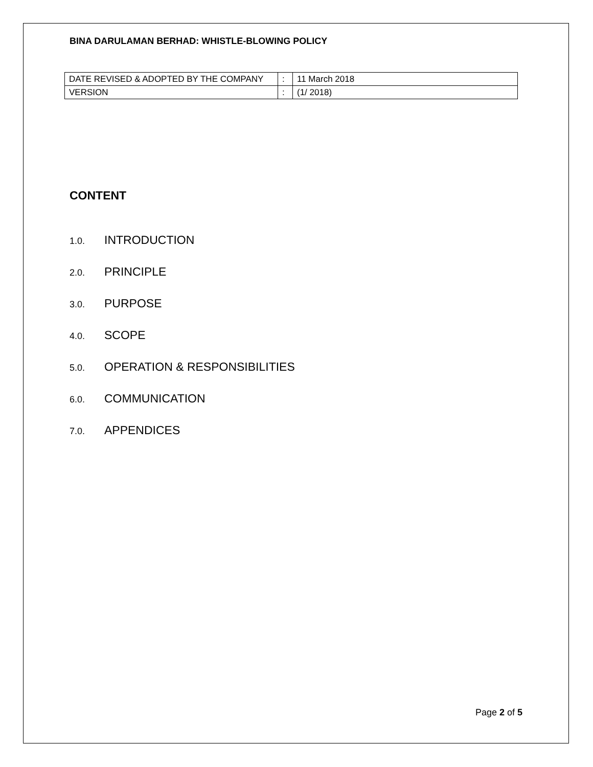BINA DARULAMAN BERHAD: WHISTLE-BLOWING POLICY
| DATE REVISED & ADOPTED BY THE COMPANY | : | 11 March 2018 |
| VERSION | : | (1/ 2018) |
CONTENT
1.0. INTRODUCTION
2.0. PRINCIPLE
3.0. PURPOSE
4.0. SCOPE
5.0. OPERATION & RESPONSIBILITIES
6.0. COMMUNICATION
7.0. APPENDICES
Page 2 of 5